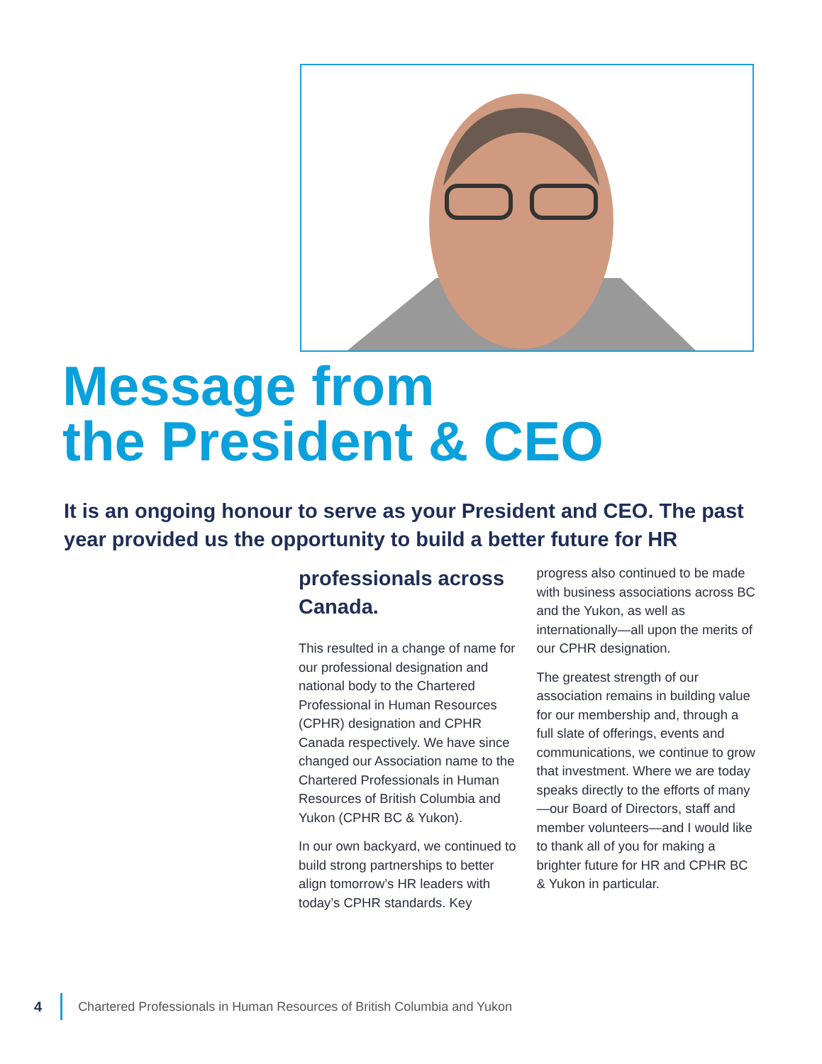Message from
the President & CEO
It is an ongoing honour to serve as your President and CEO. The past year provided us the opportunity to build a better future for HR
professionals across Canada.
This resulted in a change of name for our professional designation and national body to the Chartered Professional in Human Resources (CPHR) designation and CPHR Canada respectively. We have since changed our Association name to the Chartered Professionals in Human Resources of British Columbia and Yukon (CPHR BC & Yukon).
In our own backyard, we continued to build strong partnerships to better align tomorrow’s HR leaders with today’s CPHR standards. Key progress also continued to be made with business associations across BC and the Yukon, as well as internationally—all upon the merits of our CPHR designation.
The greatest strength of our association remains in building value for our membership and, through a full slate of offerings, events and communications, we continue to grow that investment. Where we are today speaks directly to the efforts of many—our Board of Directors, staff and member volunteers—and I would like to thank all of you for making a brighter future for HR and CPHR BC & Yukon in particular.
4 Chartered Professionals in Human Resources of British Columbia and Yukon